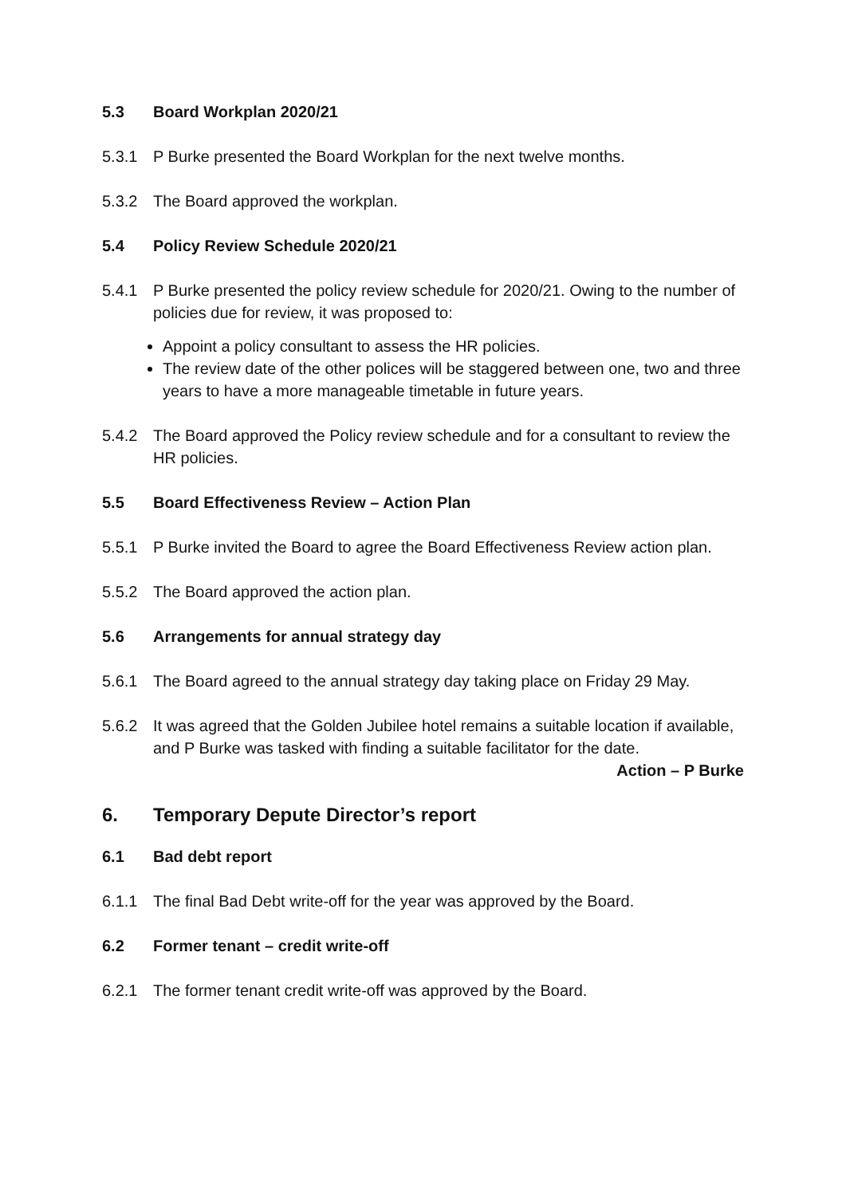5.3 Board Workplan 2020/21
5.3.1 P Burke presented the Board Workplan for the next twelve months.
5.3.2 The Board approved the workplan.
5.4 Policy Review Schedule 2020/21
5.4.1 P Burke presented the policy review schedule for 2020/21. Owing to the number of policies due for review, it was proposed to:
Appoint a policy consultant to assess the HR policies.
The review date of the other polices will be staggered between one, two and three years to have a more manageable timetable in future years.
5.4.2 The Board approved the Policy review schedule and for a consultant to review the HR policies.
5.5 Board Effectiveness Review – Action Plan
5.5.1 P Burke invited the Board to agree the Board Effectiveness Review action plan.
5.5.2 The Board approved the action plan.
5.6 Arrangements for annual strategy day
5.6.1 The Board agreed to the annual strategy day taking place on Friday 29 May.
5.6.2 It was agreed that the Golden Jubilee hotel remains a suitable location if available, and P Burke was tasked with finding a suitable facilitator for the date.
Action – P Burke
6. Temporary Depute Director’s report
6.1 Bad debt report
6.1.1 The final Bad Debt write-off for the year was approved by the Board.
6.2 Former tenant – credit write-off
6.2.1 The former tenant credit write-off was approved by the Board.